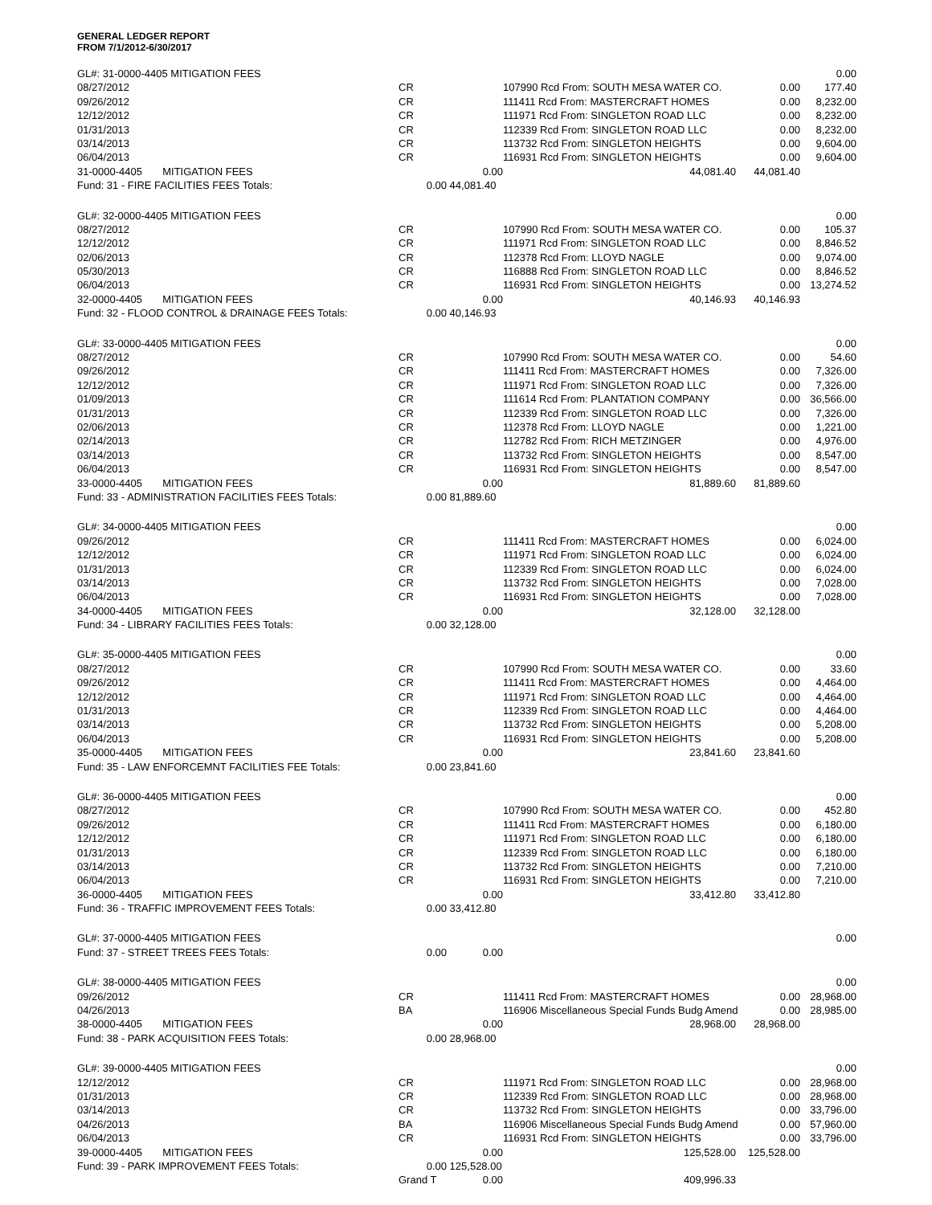GENERAL LEDGER REPORT
FROM 7/1/2012-6/30/2017
| GL#: 31-0000-4405 MITIGATION FEES | | | | | 0.00 |
| 08/27/2012 | CR | | 107990 Rcd From: SOUTH MESA WATER CO. | 0.00 | 177.40 |
| 09/26/2012 | CR | | 111411 Rcd From: MASTERCRAFT HOMES | 0.00 | 8,232.00 |
| 12/12/2012 | CR | | 111971 Rcd From: SINGLETON ROAD LLC | 0.00 | 8,232.00 |
| 01/31/2013 | CR | | 112339 Rcd From: SINGLETON ROAD LLC | 0.00 | 8,232.00 |
| 03/14/2013 | CR | | 113732 Rcd From: SINGLETON HEIGHTS | 0.00 | 9,604.00 |
| 06/04/2013 | CR | | 116931 Rcd From: SINGLETON HEIGHTS | 0.00 | 9,604.00 |
| 31-0000-4405 MITIGATION FEES | | 0.00 | 44,081.40 | 44,081.40 | |
| Fund: 31 - FIRE FACILITIES FEES Totals: | 0.00 | 44,081.40 | | | |
| GL#: 32-0000-4405 MITIGATION FEES | | | | | 0.00 |
| 08/27/2012 | CR | | 107990 Rcd From: SOUTH MESA WATER CO. | 0.00 | 105.37 |
| 12/12/2012 | CR | | 111971 Rcd From: SINGLETON ROAD LLC | 0.00 | 8,846.52 |
| 02/06/2013 | CR | | 112378 Rcd From: LLOYD NAGLE | 0.00 | 9,074.00 |
| 05/30/2013 | CR | | 116888 Rcd From: SINGLETON ROAD LLC | 0.00 | 8,846.52 |
| 06/04/2013 | CR | | 116931 Rcd From: SINGLETON HEIGHTS | 0.00 | 13,274.52 |
| 32-0000-4405 MITIGATION FEES | | 0.00 | 40,146.93 | 40,146.93 | |
| Fund: 32 - FLOOD CONTROL & DRAINAGE FEES Totals: | 0.00 | 40,146.93 | | | |
| GL#: 33-0000-4405 MITIGATION FEES | | | | | 0.00 |
| 08/27/2012 | CR | | 107990 Rcd From: SOUTH MESA WATER CO. | 0.00 | 54.60 |
| 09/26/2012 | CR | | 111411 Rcd From: MASTERCRAFT HOMES | 0.00 | 7,326.00 |
| 12/12/2012 | CR | | 111971 Rcd From: SINGLETON ROAD LLC | 0.00 | 7,326.00 |
| 01/09/2013 | CR | | 111614 Rcd From: PLANTATION COMPANY | 0.00 | 36,566.00 |
| 01/31/2013 | CR | | 112339 Rcd From: SINGLETON ROAD LLC | 0.00 | 7,326.00 |
| 02/06/2013 | CR | | 112378 Rcd From: LLOYD NAGLE | 0.00 | 1,221.00 |
| 02/14/2013 | CR | | 112782 Rcd From: RICH METZINGER | 0.00 | 4,976.00 |
| 03/14/2013 | CR | | 113732 Rcd From: SINGLETON HEIGHTS | 0.00 | 8,547.00 |
| 06/04/2013 | CR | | 116931 Rcd From: SINGLETON HEIGHTS | 0.00 | 8,547.00 |
| 33-0000-4405 MITIGATION FEES | | 0.00 | 81,889.60 | 81,889.60 | |
| Fund: 33 - ADMINISTRATION FACILITIES FEES Totals: | 0.00 | 81,889.60 | | | |
| GL#: 34-0000-4405 MITIGATION FEES | | | | | 0.00 |
| 09/26/2012 | CR | | 111411 Rcd From: MASTERCRAFT HOMES | 0.00 | 6,024.00 |
| 12/12/2012 | CR | | 111971 Rcd From: SINGLETON ROAD LLC | 0.00 | 6,024.00 |
| 01/31/2013 | CR | | 112339 Rcd From: SINGLETON ROAD LLC | 0.00 | 6,024.00 |
| 03/14/2013 | CR | | 113732 Rcd From: SINGLETON HEIGHTS | 0.00 | 7,028.00 |
| 06/04/2013 | CR | | 116931 Rcd From: SINGLETON HEIGHTS | 0.00 | 7,028.00 |
| 34-0000-4405 MITIGATION FEES | | 0.00 | 32,128.00 | 32,128.00 | |
| Fund: 34 - LIBRARY FACILITIES FEES Totals: | 0.00 | 32,128.00 | | | |
| GL#: 35-0000-4405 MITIGATION FEES | | | | | 0.00 |
| 08/27/2012 | CR | | 107990 Rcd From: SOUTH MESA WATER CO. | 0.00 | 33.60 |
| 09/26/2012 | CR | | 111411 Rcd From: MASTERCRAFT HOMES | 0.00 | 4,464.00 |
| 12/12/2012 | CR | | 111971 Rcd From: SINGLETON ROAD LLC | 0.00 | 4,464.00 |
| 01/31/2013 | CR | | 112339 Rcd From: SINGLETON ROAD LLC | 0.00 | 4,464.00 |
| 03/14/2013 | CR | | 113732 Rcd From: SINGLETON HEIGHTS | 0.00 | 5,208.00 |
| 06/04/2013 | CR | | 116931 Rcd From: SINGLETON HEIGHTS | 0.00 | 5,208.00 |
| 35-0000-4405 MITIGATION FEES | | 0.00 | 23,841.60 | 23,841.60 | |
| Fund: 35 - LAW ENFORCEMNT FACILITIES FEE Totals: | 0.00 | 23,841.60 | | | |
| GL#: 36-0000-4405 MITIGATION FEES | | | | | 0.00 |
| 08/27/2012 | CR | | 107990 Rcd From: SOUTH MESA WATER CO. | 0.00 | 452.80 |
| 09/26/2012 | CR | | 111411 Rcd From: MASTERCRAFT HOMES | 0.00 | 6,180.00 |
| 12/12/2012 | CR | | 111971 Rcd From: SINGLETON ROAD LLC | 0.00 | 6,180.00 |
| 01/31/2013 | CR | | 112339 Rcd From: SINGLETON ROAD LLC | 0.00 | 6,180.00 |
| 03/14/2013 | CR | | 113732 Rcd From: SINGLETON HEIGHTS | 0.00 | 7,210.00 |
| 06/04/2013 | CR | | 116931 Rcd From: SINGLETON HEIGHTS | 0.00 | 7,210.00 |
| 36-0000-4405 MITIGATION FEES | | 0.00 | 33,412.80 | 33,412.80 | |
| Fund: 36 - TRAFFIC IMPROVEMENT FEES Totals: | 0.00 | 33,412.80 | | | |
| GL#: 37-0000-4405 MITIGATION FEES | | | | | 0.00 |
| Fund: 37 - STREET TREES FEES Totals: | 0.00 | 0.00 | | | |
| GL#: 38-0000-4405 MITIGATION FEES | | | | | 0.00 |
| 09/26/2012 | CR | | 111411 Rcd From: MASTERCRAFT HOMES | 0.00 | 28,968.00 |
| 04/26/2013 | BA | | 116906 Miscellaneous Special Funds Budg Amend | 0.00 | 28,985.00 |
| 38-0000-4405 MITIGATION FEES | | 0.00 | 28,968.00 | 28,968.00 | |
| Fund: 38 - PARK ACQUISITION FEES Totals: | 0.00 | 28,968.00 | | | |
| GL#: 39-0000-4405 MITIGATION FEES | | | | | 0.00 |
| 12/12/2012 | CR | | 111971 Rcd From: SINGLETON ROAD LLC | 0.00 | 28,968.00 |
| 01/31/2013 | CR | | 112339 Rcd From: SINGLETON ROAD LLC | 0.00 | 28,968.00 |
| 03/14/2013 | CR | | 113732 Rcd From: SINGLETON HEIGHTS | 0.00 | 33,796.00 |
| 04/26/2013 | BA | | 116906 Miscellaneous Special Funds Budg Amend | 0.00 | 57,960.00 |
| 06/04/2013 | CR | | 116931 Rcd From: SINGLETON HEIGHTS | 0.00 | 33,796.00 |
| 39-0000-4405 MITIGATION FEES | | 0.00 | 125,528.00 | 125,528.00 | |
| Fund: 39 - PARK IMPROVEMENT FEES Totals: | 0.00 | 125,528.00 | | | |
| | Grand T | 0.00 | 409,996.33 | | |